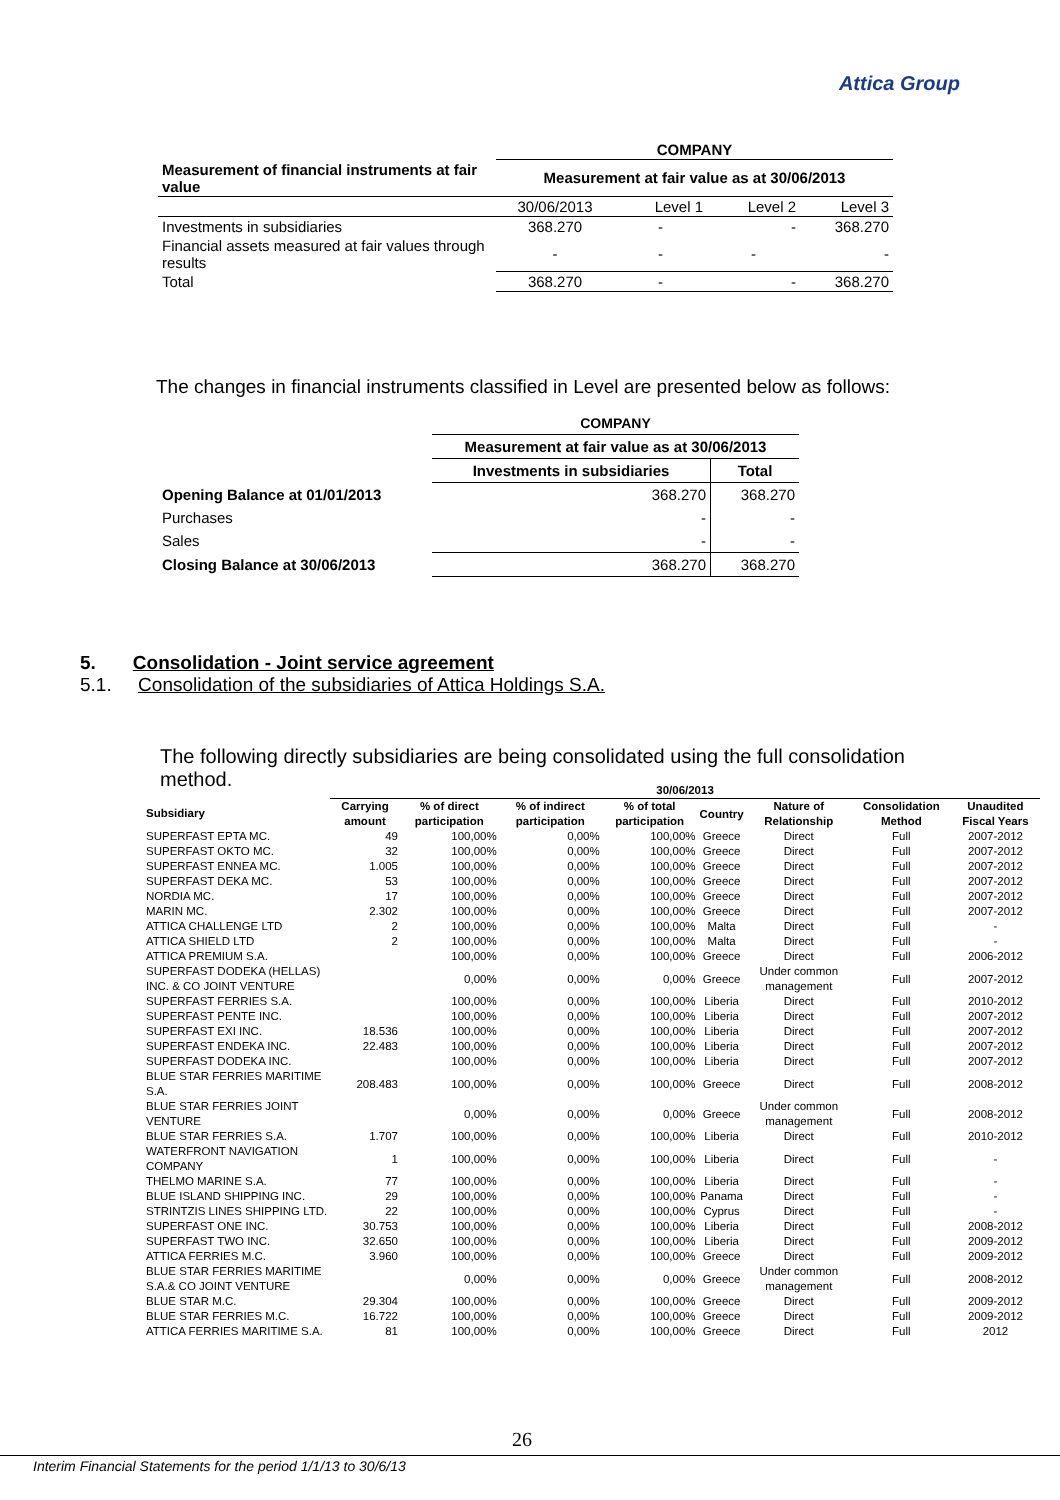Attica Group
| | COMPANY | | | |
| Measurement of financial instruments at fair value | Measurement at fair value as at 30/06/2013 | | | |
| | 30/06/2013 | Level 1 | Level 2 | Level 3 |
| Investments in subsidiaries | 368.270 | - | - | 368.270 |
| Financial assets measured at fair values through results | - | - | - | - |
| Total | 368.270 | - | - | 368.270 |
The changes in financial instruments classified in Level are presented below as follows:
| | COMPANY | |
| | Measurement at fair value as at 30/06/2013 | |
| | Investments in subsidiaries | Total |
| Opening Balance at 01/01/2013 | 368.270 | 368.270 |
| Purchases | - | - |
| Sales | - | - |
| Closing Balance at 30/06/2013 | 368.270 | 368.270 |
5. Consolidation - Joint service agreement
5.1. Consolidation of the subsidiaries of Attica Holdings S.A.
The following directly subsidiaries are being consolidated using the full consolidation method.
| | 30/06/2013 | | | | | | | |
| --- | --- | --- | --- | --- | --- | --- | --- | --- |
| Subsidiary | Carrying amount | % of direct participation | % of indirect participation | % of total participation | Country | Nature of Relationship | Consolidation Method | Unaudited Fiscal Years |
| SUPERFAST EPTA MC. | 49 | 100,00% | 0,00% | 100,00% | Greece | Direct | Full | 2007-2012 |
| SUPERFAST OKTO MC. | 32 | 100,00% | 0,00% | 100,00% | Greece | Direct | Full | 2007-2012 |
| SUPERFAST ENNEA MC. | 1.005 | 100,00% | 0,00% | 100,00% | Greece | Direct | Full | 2007-2012 |
| SUPERFAST DEKA MC. | 53 | 100,00% | 0,00% | 100,00% | Greece | Direct | Full | 2007-2012 |
| NORDIA MC. | 17 | 100,00% | 0,00% | 100,00% | Greece | Direct | Full | 2007-2012 |
| MARIN MC. | 2.302 | 100,00% | 0,00% | 100,00% | Greece | Direct | Full | 2007-2012 |
| ATTICA CHALLENGE LTD | 2 | 100,00% | 0,00% | 100,00% | Malta | Direct | Full | - |
| ATTICA SHIELD LTD | 2 | 100,00% | 0,00% | 100,00% | Malta | Direct | Full | - |
| ATTICA PREMIUM S.A. | | 100,00% | 0,00% | 100,00% | Greece | Direct | Full | 2006-2012 |
| SUPERFAST DODEKA (HELLAS) INC. & CO JOINT VENTURE | | 0,00% | 0,00% | 0,00% | Greece | Under common management | Full | 2007-2012 |
| SUPERFAST FERRIES S.A. | | 100,00% | 0,00% | 100,00% | Liberia | Direct | Full | 2010-2012 |
| SUPERFAST PENTE INC. | | 100,00% | 0,00% | 100,00% | Liberia | Direct | Full | 2007-2012 |
| SUPERFAST EXI INC. | 18.536 | 100,00% | 0,00% | 100,00% | Liberia | Direct | Full | 2007-2012 |
| SUPERFAST ENDEKA INC. | 22.483 | 100,00% | 0,00% | 100,00% | Liberia | Direct | Full | 2007-2012 |
| SUPERFAST DODEKA INC. | | 100,00% | 0,00% | 100,00% | Liberia | Direct | Full | 2007-2012 |
| BLUE STAR FERRIES MARITIME S.A. | 208.483 | 100,00% | 0,00% | 100,00% | Greece | Direct | Full | 2008-2012 |
| BLUE STAR FERRIES JOINT VENTURE | | 0,00% | 0,00% | 0,00% | Greece | Under common management | Full | 2008-2012 |
| BLUE STAR FERRIES S.A. | 1.707 | 100,00% | 0,00% | 100,00% | Liberia | Direct | Full | 2010-2012 |
| WATERFRONT NAVIGATION COMPANY | 1 | 100,00% | 0,00% | 100,00% | Liberia | Direct | Full | - |
| THELMO MARINE S.A. | 77 | 100,00% | 0,00% | 100,00% | Liberia | Direct | Full | - |
| BLUE ISLAND SHIPPING INC. | 29 | 100,00% | 0,00% | 100,00% | Panama | Direct | Full | - |
| STRINTZIS LINES SHIPPING LTD. | 22 | 100,00% | 0,00% | 100,00% | Cyprus | Direct | Full | - |
| SUPERFAST ONE INC. | 30.753 | 100,00% | 0,00% | 100,00% | Liberia | Direct | Full | 2008-2012 |
| SUPERFAST TWO INC. | 32.650 | 100,00% | 0,00% | 100,00% | Liberia | Direct | Full | 2009-2012 |
| ATTICA FERRIES M.C. | 3.960 | 100,00% | 0,00% | 100,00% | Greece | Direct | Full | 2009-2012 |
| BLUE STAR FERRIES MARITIME S.A.& CO JOINT VENTURE | | 0,00% | 0,00% | 0,00% | Greece | Under common management | Full | 2008-2012 |
| BLUE STAR M.C. | 29.304 | 100,00% | 0,00% | 100,00% | Greece | Direct | Full | 2009-2012 |
| BLUE STAR FERRIES M.C. | 16.722 | 100,00% | 0,00% | 100,00% | Greece | Direct | Full | 2009-2012 |
| ATTICA FERRIES MARITIME S.A. | 81 | 100,00% | 0,00% | 100,00% | Greece | Direct | Full | 2012 |
26
Interim Financial Statements for the period 1/1/13 to 30/6/13